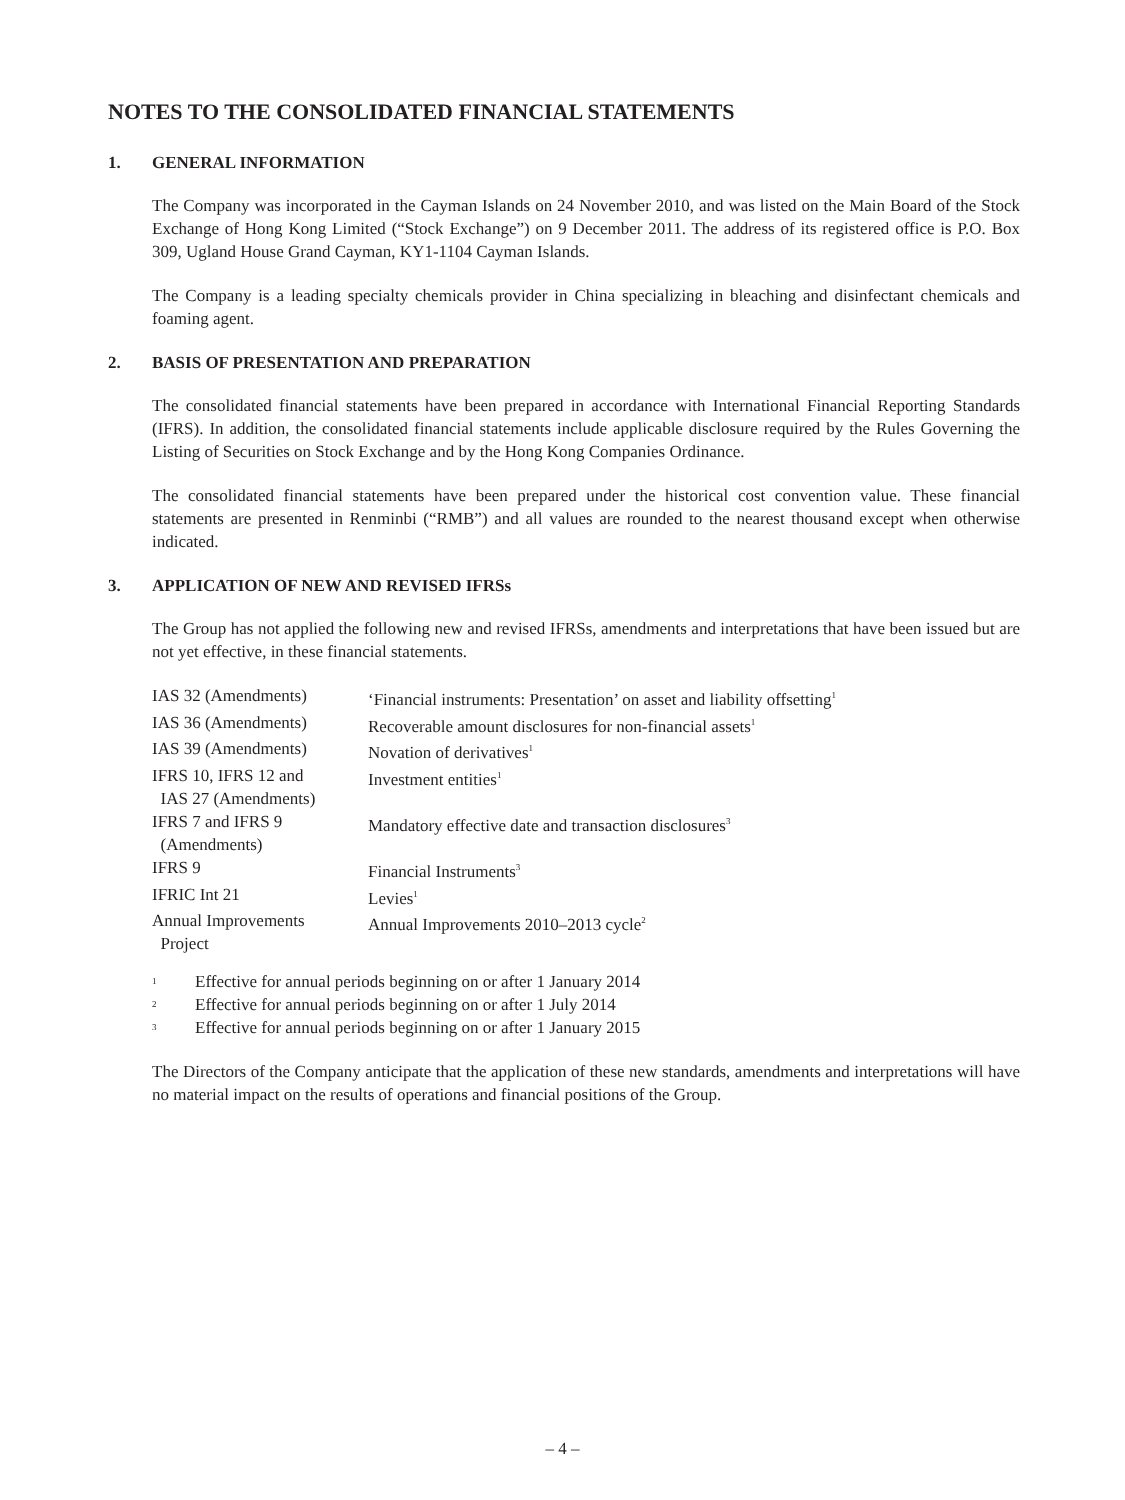NOTES TO THE CONSOLIDATED FINANCIAL STATEMENTS
1. GENERAL INFORMATION
The Company was incorporated in the Cayman Islands on 24 November 2010, and was listed on the Main Board of the Stock Exchange of Hong Kong Limited (“Stock Exchange”) on 9 December 2011. The address of its registered office is P.O. Box 309, Ugland House Grand Cayman, KY1-1104 Cayman Islands.
The Company is a leading specialty chemicals provider in China specializing in bleaching and disinfectant chemicals and foaming agent.
2. BASIS OF PRESENTATION AND PREPARATION
The consolidated financial statements have been prepared in accordance with International Financial Reporting Standards (IFRS). In addition, the consolidated financial statements include applicable disclosure required by the Rules Governing the Listing of Securities on Stock Exchange and by the Hong Kong Companies Ordinance.
The consolidated financial statements have been prepared under the historical cost convention value. These financial statements are presented in Renminbi (“RMB”) and all values are rounded to the nearest thousand except when otherwise indicated.
3. APPLICATION OF NEW AND REVISED IFRSs
The Group has not applied the following new and revised IFRSs, amendments and interpretations that have been issued but are not yet effective, in these financial statements.
| IAS 32 (Amendments) | ‘Financial instruments: Presentation’ on asset and liability offsetting<sup>1</sup> |
| IAS 36 (Amendments) | Recoverable amount disclosures for non-financial assets<sup>1</sup> |
| IAS 39 (Amendments) | Novation of derivatives<sup>1</sup> |
| IFRS 10, IFRS 12 and IAS 27 (Amendments) | Investment entities<sup>1</sup> |
| IFRS 7 and IFRS 9 (Amendments) | Mandatory effective date and transaction disclosures<sup>3</sup> |
| IFRS 9 | Financial Instruments<sup>3</sup> |
| IFRIC Int 21 | Levies<sup>1</sup> |
| Annual Improvements Project | Annual Improvements 2010–2013 cycle<sup>2</sup> |
<sup>1</sup> Effective for annual periods beginning on or after 1 January 2014
<sup>2</sup> Effective for annual periods beginning on or after 1 July 2014
<sup>3</sup> Effective for annual periods beginning on or after 1 January 2015
The Directors of the Company anticipate that the application of these new standards, amendments and interpretations will have no material impact on the results of operations and financial positions of the Group.
– 4 –